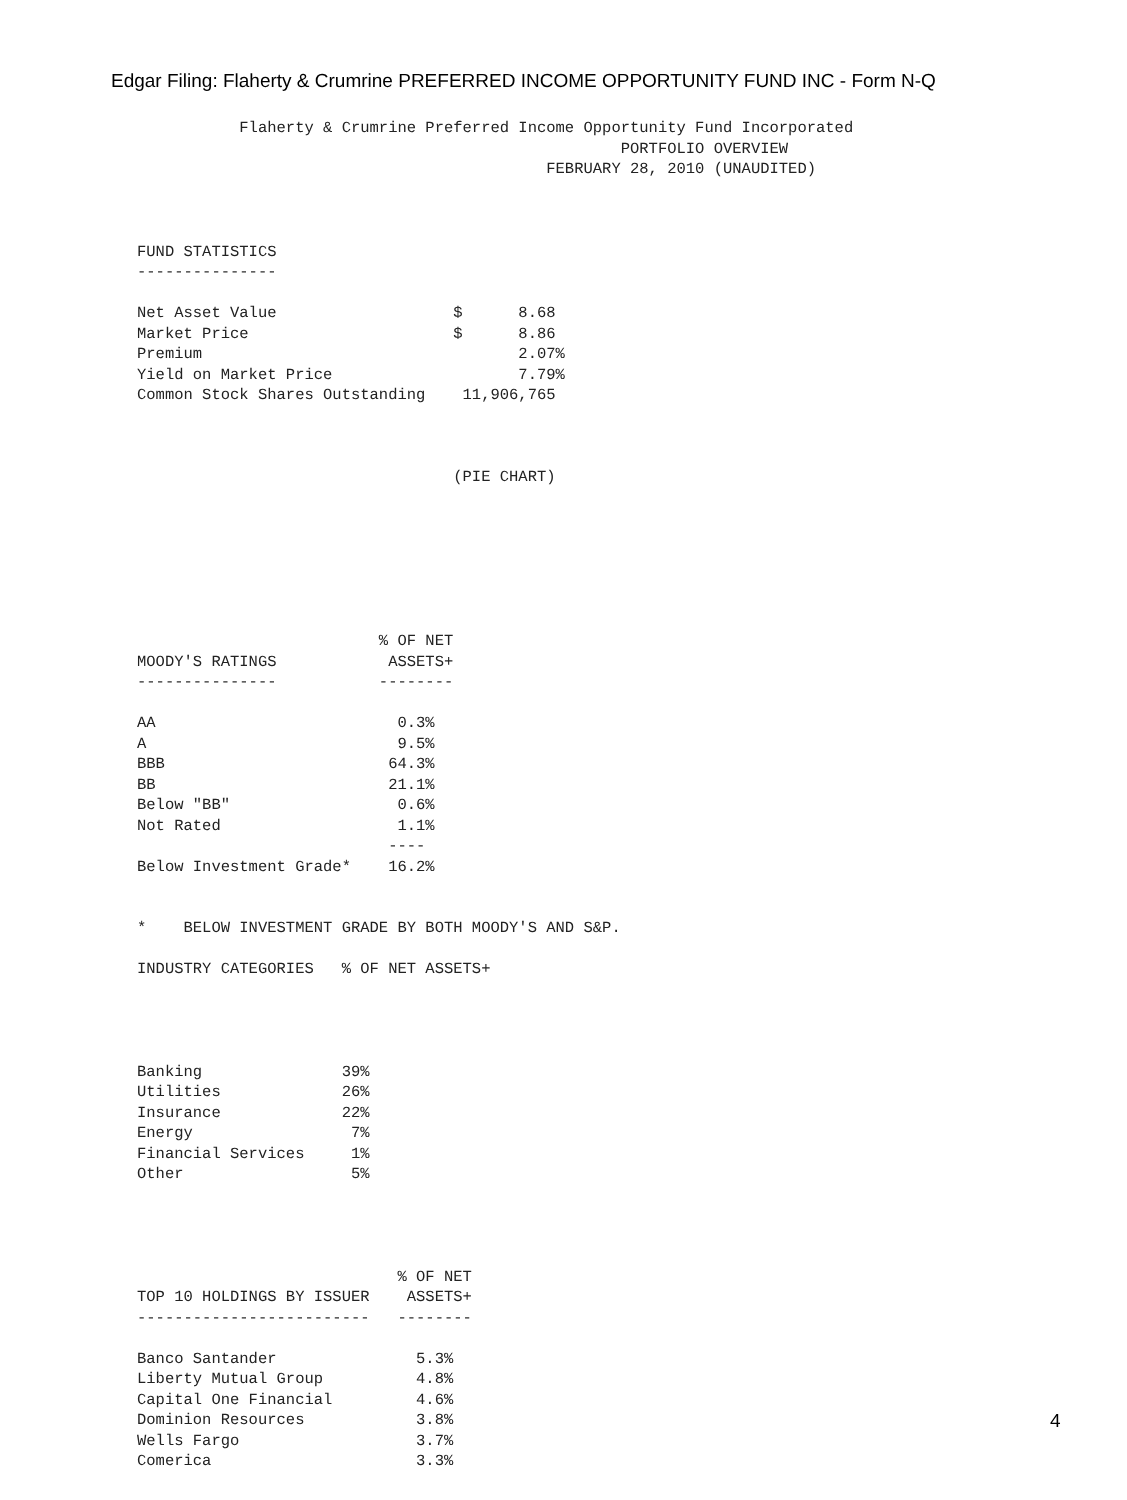Edgar Filing: Flaherty & Crumrine PREFERRED INCOME OPPORTUNITY FUND INC - Form N-Q
           Flaherty & Crumrine Preferred Income Opportunity Fund Incorporated
                                                    PORTFOLIO OVERVIEW
                                            FEBRUARY 28, 2010 (UNAUDITED)
FUND STATISTICS
---------------

Net Asset Value                   $      8.68
Market Price                      $      8.86
Premium                                  2.07%
Yield on Market Price                    7.79%
Common Stock Shares Outstanding    11,906,765



                                  (PIE CHART)







                          % OF NET
MOODY'S RATINGS            ASSETS+
---------------           --------

AA                          0.3%
A                           9.5%
BBB                        64.3%
BB                         21.1%
Below "BB"                  0.6%
Not Rated                   1.1%
                           ----
Below Investment Grade*    16.2%


*    BELOW INVESTMENT GRADE BY BOTH MOODY'S AND S&P.

INDUSTRY CATEGORIES   % OF NET ASSETS+




Banking               39%
Utilities             26%
Insurance             22%
Energy                 7%
Financial Services     1%
Other                  5%




                            % OF NET
TOP 10 HOLDINGS BY ISSUER    ASSETS+
-------------------------   --------

Banco Santander               5.3%
Liberty Mutual Group          4.8%
Capital One Financial         4.6%
Dominion Resources            3.8%
Wells Fargo                   3.7%
Comerica                      3.3%
4